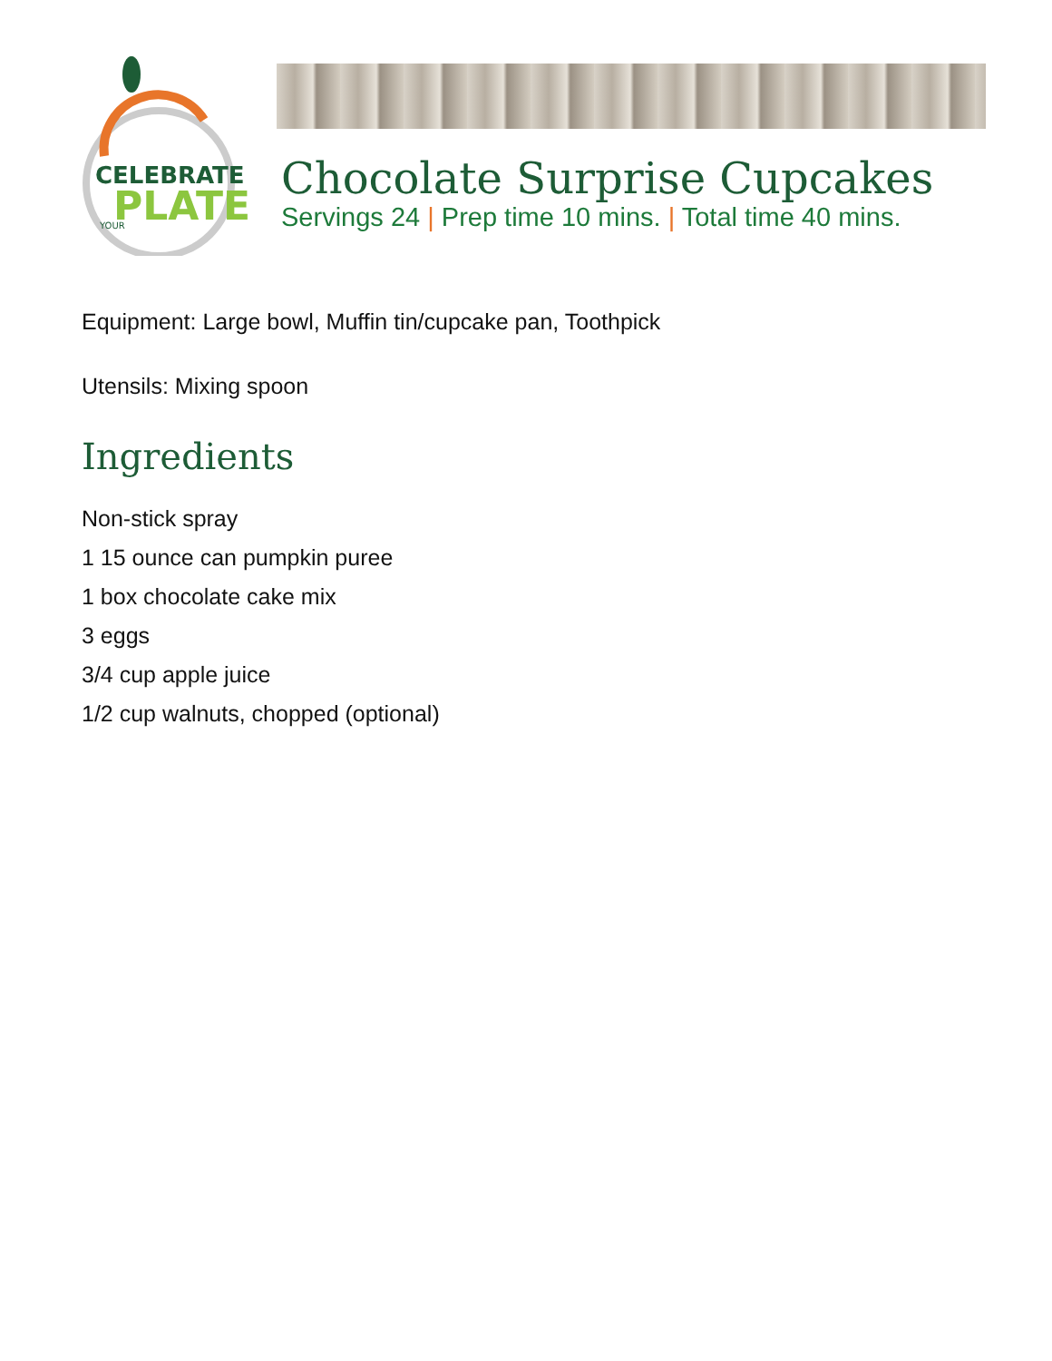CELEBRATE
PLATE
YOUR
Chocolate Surprise Cupcakes
Servings 24 | Prep time 10 mins. | Total time 40 mins.
Equipment: Large bowl, Muffin tin/cupcake pan, Toothpick
Utensils: Mixing spoon
Ingredients
Non-stick spray
1 15 ounce can pumpkin puree
1 box chocolate cake mix
3 eggs
3/4 cup apple juice
1/2 cup walnuts, chopped (optional)